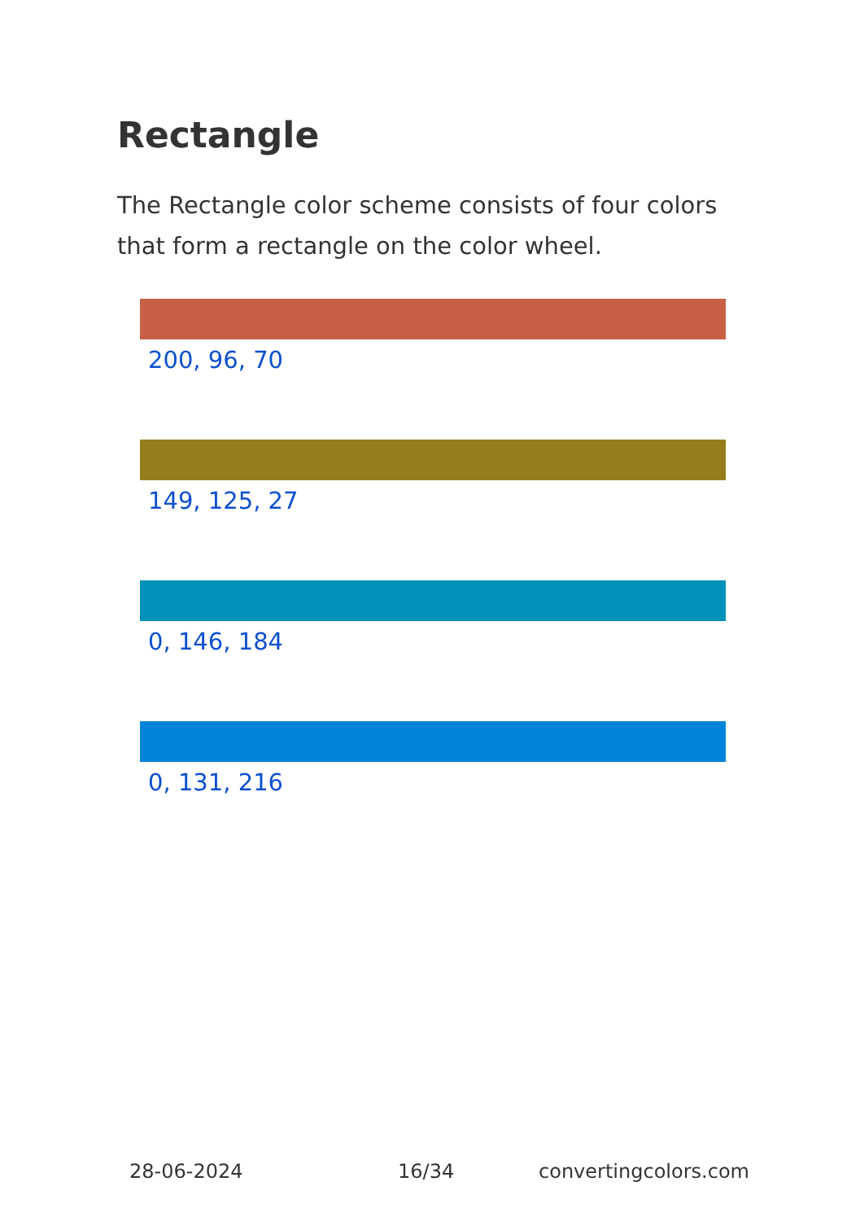Rectangle
The Rectangle color scheme consists of four colors that form a rectangle on the color wheel.
200, 96, 70
149, 125, 27
0, 146, 184
0, 131, 216
28-06-2024 16/34 convertingcolors.com